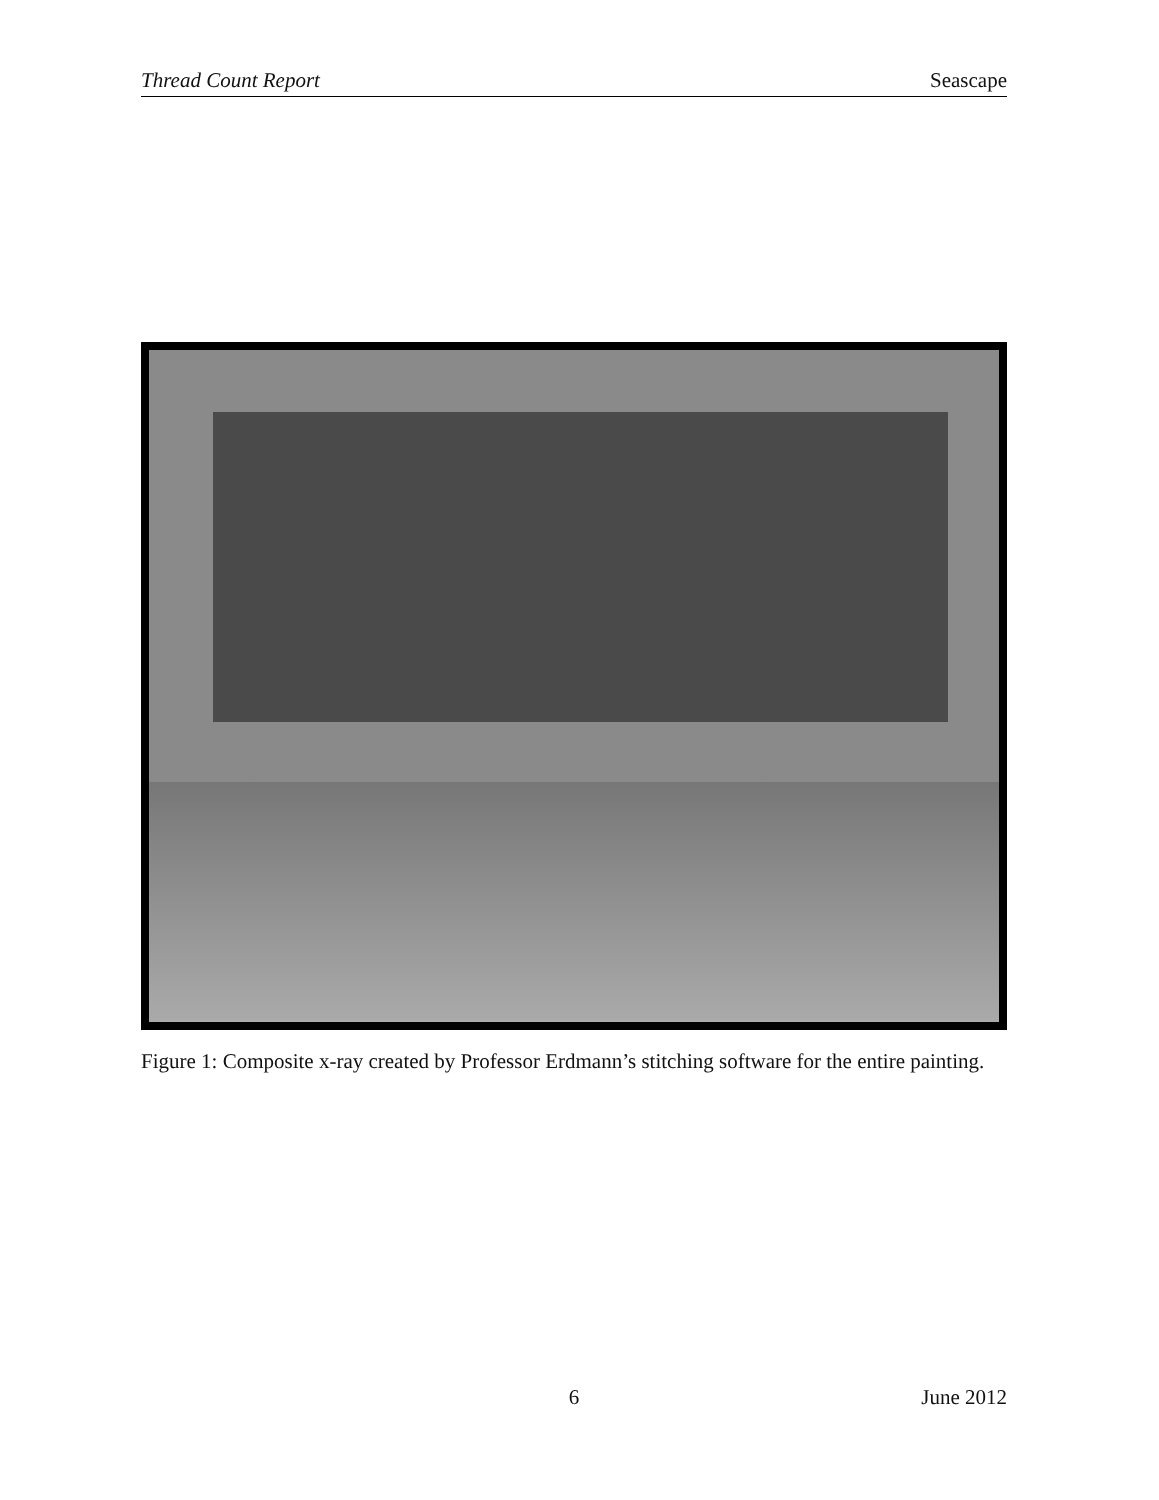Thread Count Report Seascape
Figure 1: Composite x-ray created by Professor Erdmann’s stitching software for the entire painting.
6 June 2012